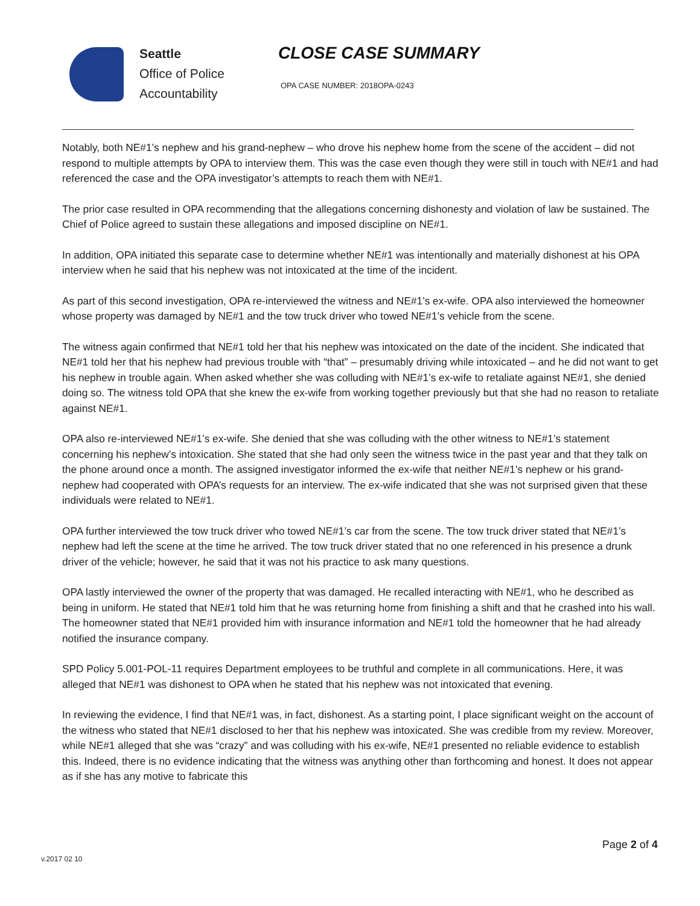Seattle
Office of Police
Accountability
CLOSE CASE SUMMARY
OPA CASE NUMBER: 2018OPA-0243
Notably, both NE#1’s nephew and his grand-nephew – who drove his nephew home from the scene of the accident – did not respond to multiple attempts by OPA to interview them. This was the case even though they were still in touch with NE#1 and had referenced the case and the OPA investigator’s attempts to reach them with NE#1.
The prior case resulted in OPA recommending that the allegations concerning dishonesty and violation of law be sustained. The Chief of Police agreed to sustain these allegations and imposed discipline on NE#1.
In addition, OPA initiated this separate case to determine whether NE#1 was intentionally and materially dishonest at his OPA interview when he said that his nephew was not intoxicated at the time of the incident.
As part of this second investigation, OPA re-interviewed the witness and NE#1’s ex-wife. OPA also interviewed the homeowner whose property was damaged by NE#1 and the tow truck driver who towed NE#1’s vehicle from the scene.
The witness again confirmed that NE#1 told her that his nephew was intoxicated on the date of the incident. She indicated that NE#1 told her that his nephew had previous trouble with “that” – presumably driving while intoxicated – and he did not want to get his nephew in trouble again. When asked whether she was colluding with NE#1’s ex-wife to retaliate against NE#1, she denied doing so. The witness told OPA that she knew the ex-wife from working together previously but that she had no reason to retaliate against NE#1.
OPA also re-interviewed NE#1’s ex-wife. She denied that she was colluding with the other witness to NE#1’s statement concerning his nephew’s intoxication. She stated that she had only seen the witness twice in the past year and that they talk on the phone around once a month. The assigned investigator informed the ex-wife that neither NE#1’s nephew or his grand-nephew had cooperated with OPA’s requests for an interview. The ex-wife indicated that she was not surprised given that these individuals were related to NE#1.
OPA further interviewed the tow truck driver who towed NE#1’s car from the scene. The tow truck driver stated that NE#1’s nephew had left the scene at the time he arrived. The tow truck driver stated that no one referenced in his presence a drunk driver of the vehicle; however, he said that it was not his practice to ask many questions.
OPA lastly interviewed the owner of the property that was damaged. He recalled interacting with NE#1, who he described as being in uniform. He stated that NE#1 told him that he was returning home from finishing a shift and that he crashed into his wall. The homeowner stated that NE#1 provided him with insurance information and NE#1 told the homeowner that he had already notified the insurance company.
SPD Policy 5.001-POL-11 requires Department employees to be truthful and complete in all communications. Here, it was alleged that NE#1 was dishonest to OPA when he stated that his nephew was not intoxicated that evening.
In reviewing the evidence, I find that NE#1 was, in fact, dishonest. As a starting point, I place significant weight on the account of the witness who stated that NE#1 disclosed to her that his nephew was intoxicated. She was credible from my review. Moreover, while NE#1 alleged that she was “crazy” and was colluding with his ex-wife, NE#1 presented no reliable evidence to establish this. Indeed, there is no evidence indicating that the witness was anything other than forthcoming and honest. It does not appear as if she has any motive to fabricate this
Page 2 of 4
v.2017 02 10